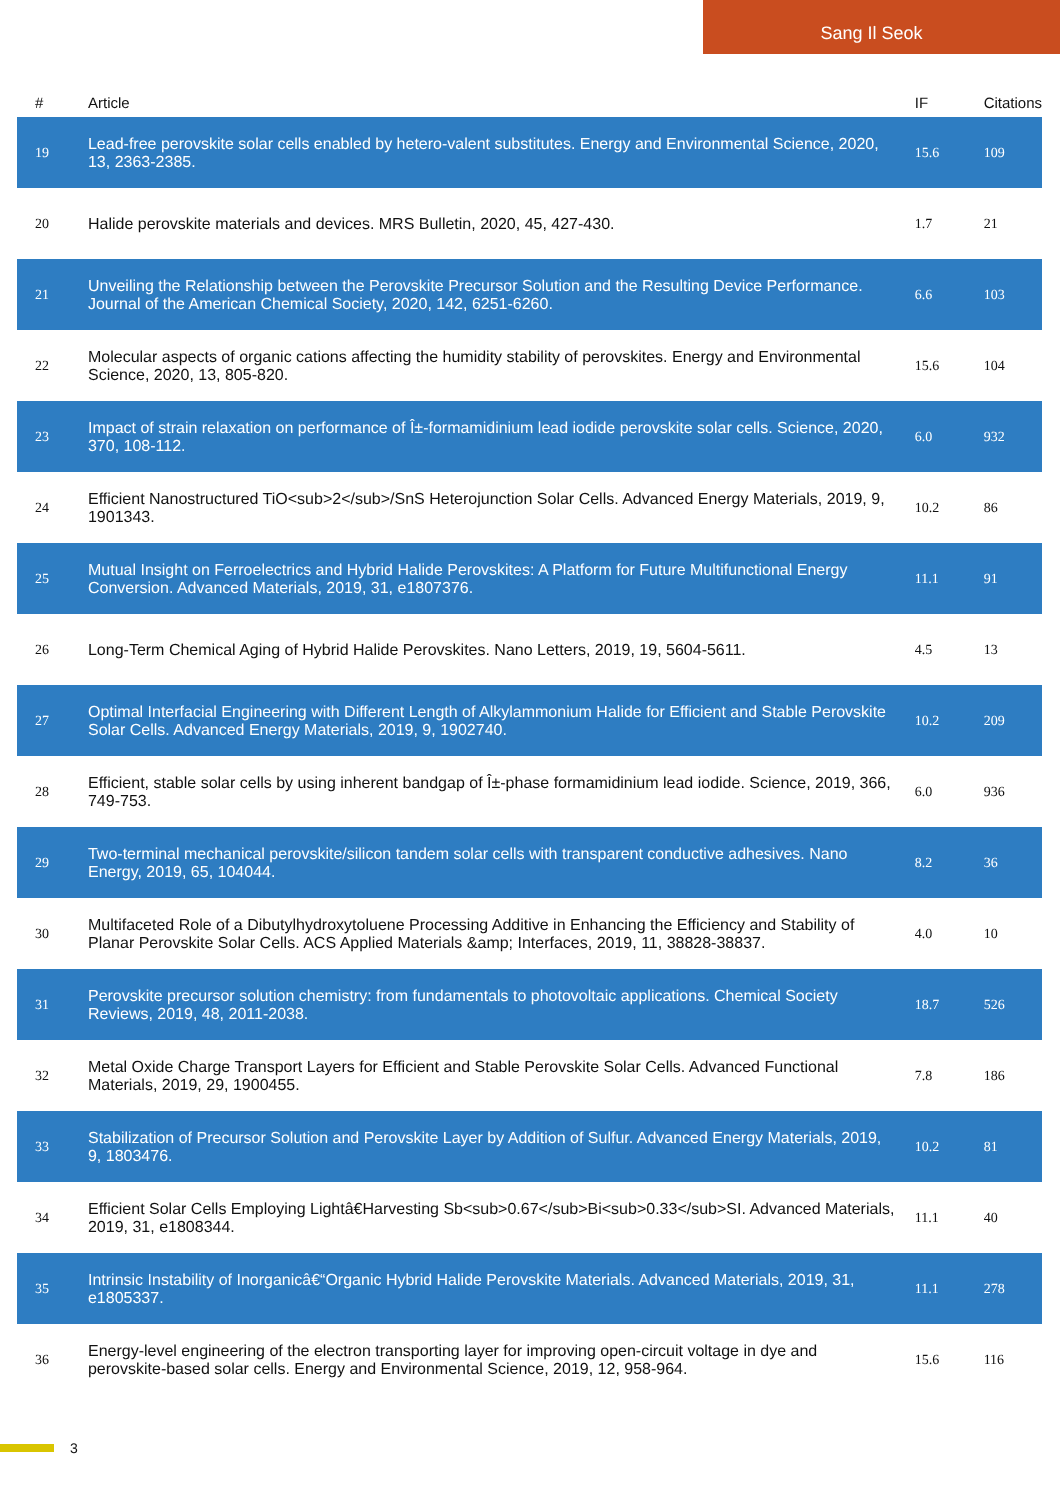Sang Il Seok
| # | Article | IF | Citations |
| --- | --- | --- | --- |
| 19 | Lead-free perovskite solar cells enabled by hetero-valent substitutes. Energy and Environmental Science, 2020, 13, 2363-2385. | 15.6 | 109 |
| 20 | Halide perovskite materials and devices. MRS Bulletin, 2020, 45, 427-430. | 1.7 | 21 |
| 21 | Unveiling the Relationship between the Perovskite Precursor Solution and the Resulting Device Performance. Journal of the American Chemical Society, 2020, 142, 6251-6260. | 6.6 | 103 |
| 22 | Molecular aspects of organic cations affecting the humidity stability of perovskites. Energy and Environmental Science, 2020, 13, 805-820. | 15.6 | 104 |
| 23 | Impact of strain relaxation on performance of Î±-formamidinium lead iodide perovskite solar cells. Science, 2020, 370, 108-112. | 6.0 | 932 |
| 24 | Efficient Nanostructured TiO<sub>2</sub>/SnS Heterojunction Solar Cells. Advanced Energy Materials, 2019, 9, 1901343. | 10.2 | 86 |
| 25 | Mutual Insight on Ferroelectrics and Hybrid Halide Perovskites: A Platform for Future Multifunctional Energy Conversion. Advanced Materials, 2019, 31, e1807376. | 11.1 | 91 |
| 26 | Long-Term Chemical Aging of Hybrid Halide Perovskites. Nano Letters, 2019, 19, 5604-5611. | 4.5 | 13 |
| 27 | Optimal Interfacial Engineering with Different Length of Alkylammonium Halide for Efficient and Stable Perovskite Solar Cells. Advanced Energy Materials, 2019, 9, 1902740. | 10.2 | 209 |
| 28 | Efficient, stable solar cells by using inherent bandgap of Î±-phase formamidinium lead iodide. Science, 2019, 366, 749-753. | 6.0 | 936 |
| 29 | Two-terminal mechanical perovskite/silicon tandem solar cells with transparent conductive adhesives. Nano Energy, 2019, 65, 104044. | 8.2 | 36 |
| 30 | Multifaceted Role of a Dibutylhydroxytoluene Processing Additive in Enhancing the Efficiency and Stability of Planar Perovskite Solar Cells. ACS Applied Materials &amp; Interfaces, 2019, 11, 38828-38837. | 4.0 | 10 |
| 31 | Perovskite precursor solution chemistry: from fundamentals to photovoltaic applications. Chemical Society Reviews, 2019, 48, 2011-2038. | 18.7 | 526 |
| 32 | Metal Oxide Charge Transport Layers for Efficient and Stable Perovskite Solar Cells. Advanced Functional Materials, 2019, 29, 1900455. | 7.8 | 186 |
| 33 | Stabilization of Precursor Solution and Perovskite Layer by Addition of Sulfur. Advanced Energy Materials, 2019, 9, 1803476. | 10.2 | 81 |
| 34 | Efficient Solar Cells Employing Lightâ€Harvesting Sb<sub>0.67</sub>Bi<sub>0.33</sub>SI. Advanced Materials, 2019, 31, e1808344. | 11.1 | 40 |
| 35 | Intrinsic Instability of Inorganicâ€“Organic Hybrid Halide Perovskite Materials. Advanced Materials, 2019, 31, e1805337. | 11.1 | 278 |
| 36 | Energy-level engineering of the electron transporting layer for improving open-circuit voltage in dye and perovskite-based solar cells. Energy and Environmental Science, 2019, 12, 958-964. | 15.6 | 116 |
3